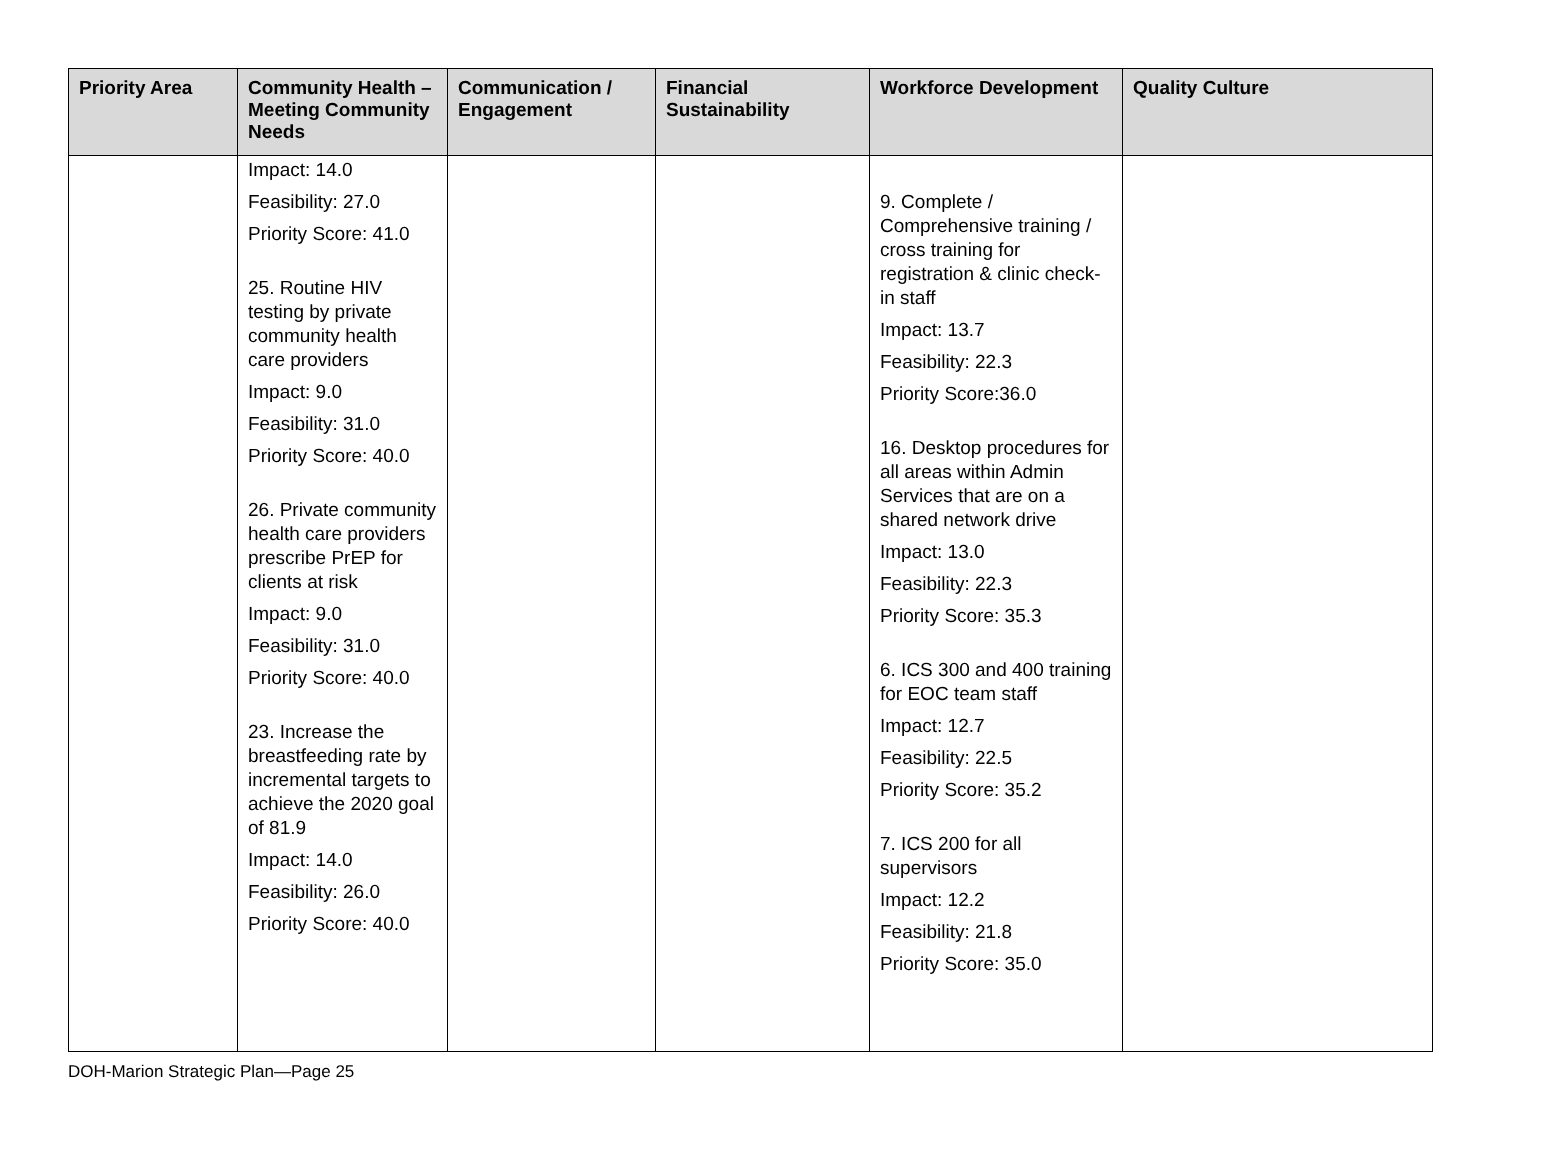| Priority Area | Community Health – Meeting Community Needs | Communication / Engagement | Financial Sustainability | Workforce Development | Quality Culture |
| --- | --- | --- | --- | --- | --- |
| | Impact: 14.0 Feasibility: 27.0 Priority Score: 41.0 25. Routine HIV testing by private community health care providers Impact: 9.0 Feasibility: 31.0 Priority Score: 40.0 26. Private community health care providers prescribe PrEP for clients at risk Impact: 9.0 Feasibility: 31.0 Priority Score: 40.0 23. Increase the breastfeeding rate by incremental targets to achieve the 2020 goal of 81.9 Impact: 14.0 Feasibility: 26.0 Priority Score: 40.0 | | | 9. Complete / Comprehensive training / cross training for registration & clinic check-in staff Impact: 13.7 Feasibility: 22.3 Priority Score:36.0 16. Desktop procedures for all areas within Admin Services that are on a shared network drive Impact: 13.0 Feasibility: 22.3 Priority Score: 35.3 6. ICS 300 and 400 training for EOC team staff Impact: 12.7 Feasibility: 22.5 Priority Score: 35.2 7. ICS 200 for all supervisors Impact: 12.2 Feasibility: 21.8 Priority Score: 35.0 | |
DOH-Marion Strategic Plan—Page 25